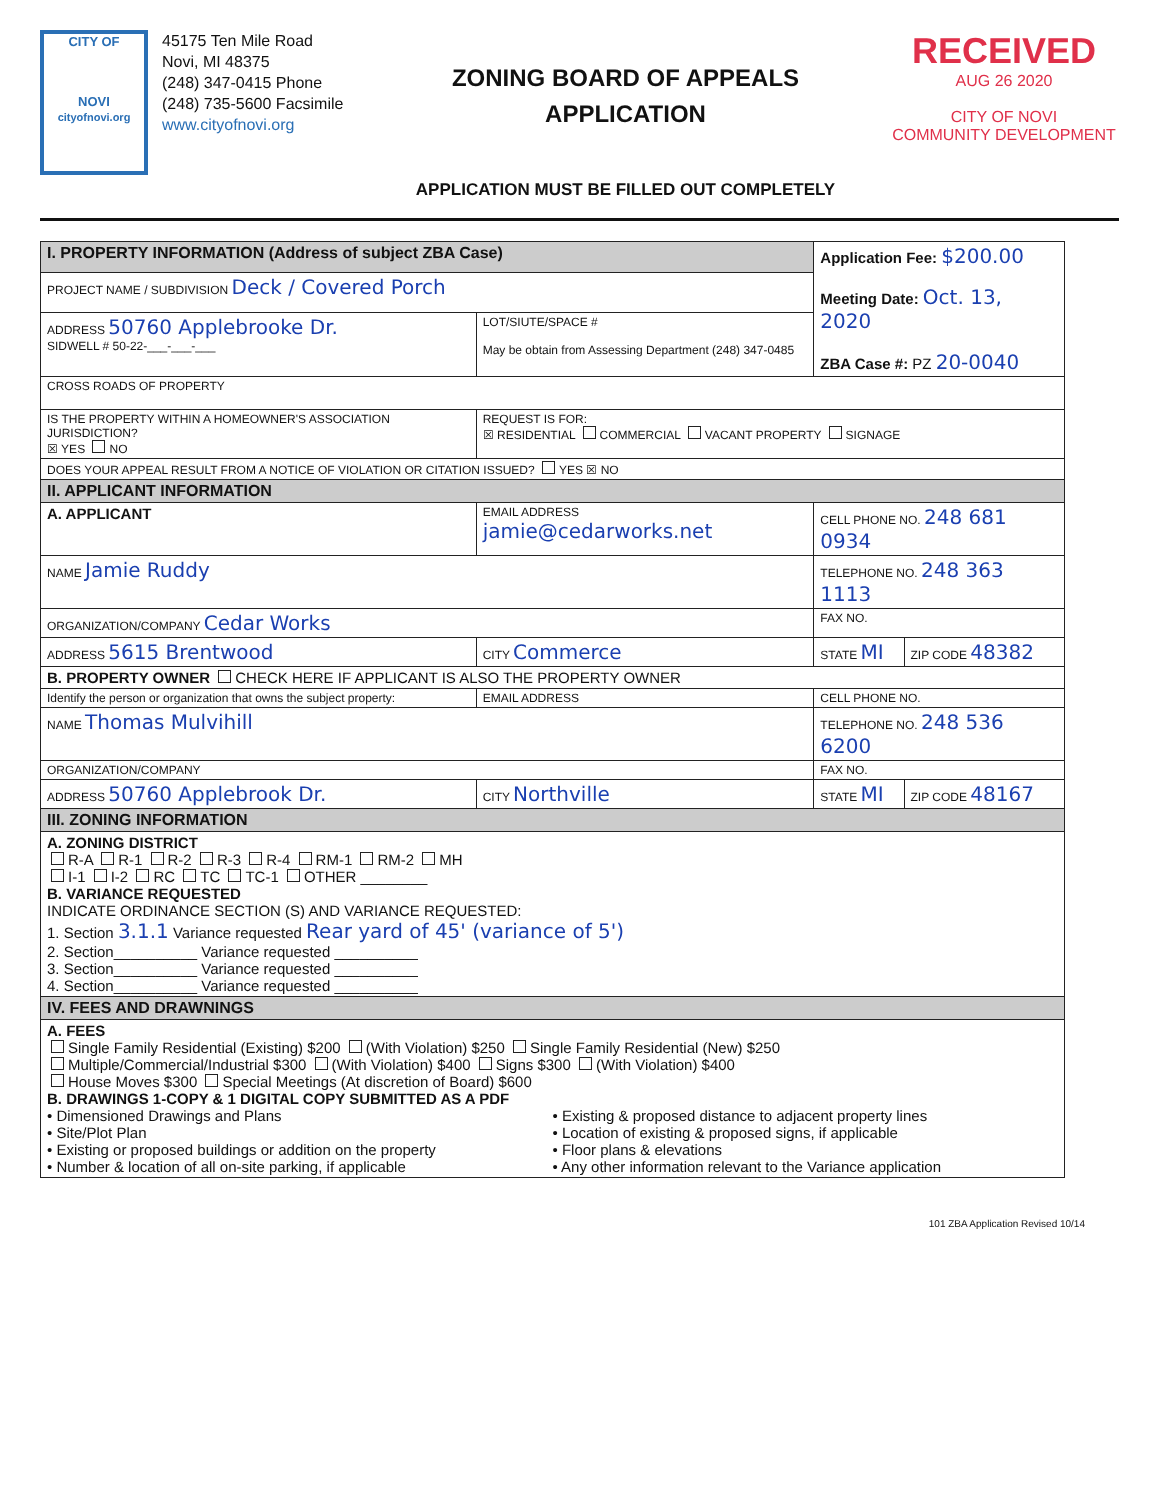CITY OF
NOVI
cityofnovi.org
45175 Ten Mile Road
Novi, MI 48375
(248) 347-0415 Phone
(248) 735-5600 Facsimile
www.cityofnovi.org
ZONING BOARD OF APPEALS
APPLICATION
APPLICATION MUST BE FILLED OUT COMPLETELY
RECEIVED
AUG 26 2020
CITY OF NOVI
COMMUNITY DEVELOPMENT
| I. PROPERTY INFORMATION (Address of subject ZBA Case) | | | Application Fee: $200.00 Meeting Date: Oct. 13, 2020 ZBA Case #: PZ 20-0040 | |
| PROJECT NAME / SUBDIVISION Deck / Covered Porch | | | | |
| ADDRESS 50760 Applebrooke Dr. SIDWELL # 50-22-___-___-___ | | LOT/SIUTE/SPACE # May be obtain from Assessing Department (248) 347-0485 | | |
| CROSS ROADS OF PROPERTY | | | | |
| IS THE PROPERTY WITHIN A HOMEOWNER'S ASSOCIATION JURISDICTION? ☒ YES NO | | REQUEST IS FOR: ☒ RESIDENTIAL COMMERCIAL VACANT PROPERTY SIGNAGE | | |
| DOES YOUR APPEAL RESULT FROM A NOTICE OF VIOLATION OR CITATION ISSUED? YES ☒ NO | | | | |
| II. APPLICANT INFORMATION | | | | |
| A. APPLICANT | EMAIL ADDRESS jamie@cedarworks.net | | CELL PHONE NO. 248 681 0934 | |
| NAME Jamie Ruddy | | | TELEPHONE NO. 248 363 1113 | |
| ORGANIZATION/COMPANY Cedar Works | | | FAX NO. | |
| ADDRESS 5615 Brentwood | | CITY Commerce | STATE MI | ZIP CODE 48382 |
| B. PROPERTY OWNER CHECK HERE IF APPLICANT IS ALSO THE PROPERTY OWNER | | | | |
| Identify the person or organization that owns the subject property: | EMAIL ADDRESS | | CELL PHONE NO. | |
| NAME Thomas Mulvihill | | | TELEPHONE NO. 248 536 6200 | |
| ORGANIZATION/COMPANY | | | FAX NO. | |
| ADDRESS 50760 Applebrook Dr. | | CITY Northville | STATE MI | ZIP CODE 48167 |
| III. ZONING INFORMATION | | | | |
| A. ZONING DISTRICT R-A R-1 R-2 R-3 R-4 RM-1 RM-2 MH I-1 I-2 RC TC TC-1 OTHER ________ B. VARIANCE REQUESTED INDICATE ORDINANCE SECTION (S) AND VARIANCE REQUESTED: 1. Section 3.1.1 Variance requested Rear yard of 45' (variance of 5') 2. Section__________ Variance requested __________ 3. Section__________ Variance requested __________ 4. Section__________ Variance requested __________ | | | | |
| IV. FEES AND DRAWNINGS | | | | |
| A. FEES Single Family Residential (Existing) $200 (With Violation) $250 Single Family Residential (New) $250 Multiple/Commercial/Industrial $300 (With Violation) $400 Signs $300 (With Violation) $400 House Moves $300 Special Meetings (At discretion of Board) $600 B. DRAWINGS 1-COPY & 1 DIGITAL COPY SUBMITTED AS A PDF • Dimensioned Drawings and Plans • Site/Plot Plan • Existing or proposed buildings or addition on the property • Number & location of all on-site parking, if applicable • Existing & proposed distance to adjacent property lines • Location of existing & proposed signs, if applicable • Floor plans & elevations • Any other information relevant to the Variance application | | | | |
101 ZBA Application Revised 10/14